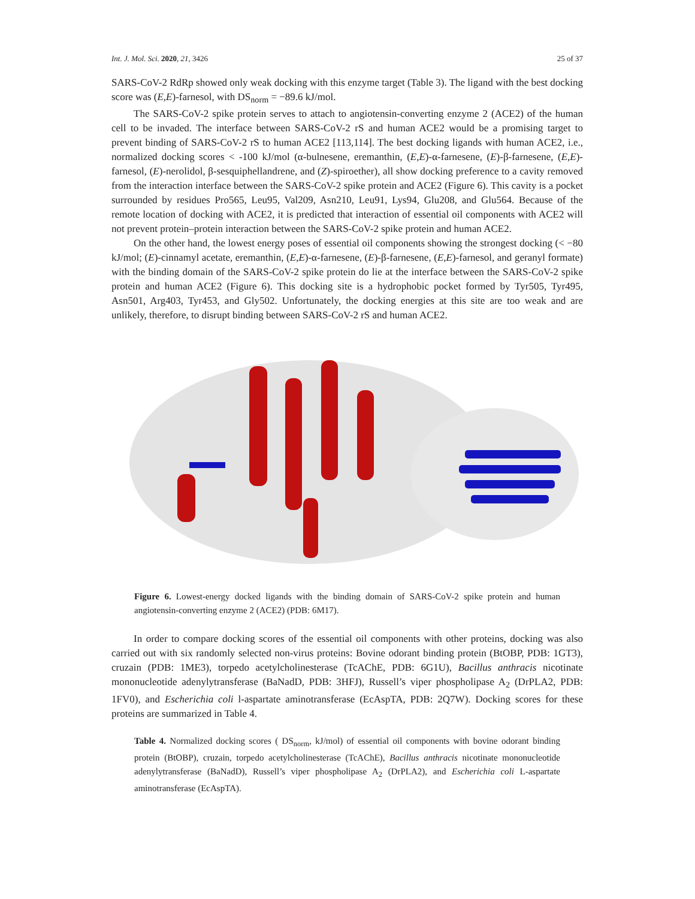Int. J. Mol. Sci. 2020, 21, 3426 25 of 37
SARS-CoV-2 RdRp showed only weak docking with this enzyme target (Table 3). The ligand with the best docking score was (E,E)-farnesol, with DS<sub>norm</sub> = −89.6 kJ/mol.
The SARS-CoV-2 spike protein serves to attach to angiotensin-converting enzyme 2 (ACE2) of the human cell to be invaded. The interface between SARS-CoV-2 rS and human ACE2 would be a promising target to prevent binding of SARS-CoV-2 rS to human ACE2 [113,114]. The best docking ligands with human ACE2, i.e., normalized docking scores < -100 kJ/mol (α-bulnesene, eremanthin, (E,E)-α-farnesene, (E)-β-farnesene, (E,E)-farnesol, (E)-nerolidol, β-sesquiphellandrene, and (Z)-spiroether), all show docking preference to a cavity removed from the interaction interface between the SARS-CoV-2 spike protein and ACE2 (Figure 6). This cavity is a pocket surrounded by residues Pro565, Leu95, Val209, Asn210, Leu91, Lys94, Glu208, and Glu564. Because of the remote location of docking with ACE2, it is predicted that interaction of essential oil components with ACE2 will not prevent protein–protein interaction between the SARS-CoV-2 spike protein and human ACE2.
On the other hand, the lowest energy poses of essential oil components showing the strongest docking (< −80 kJ/mol; (E)-cinnamyl acetate, eremanthin, (E,E)-α-farnesene, (E)-β-farnesene, (E,E)-farnesol, and geranyl formate) with the binding domain of the SARS-CoV-2 spike protein do lie at the interface between the SARS-CoV-2 spike protein and human ACE2 (Figure 6). This docking site is a hydrophobic pocket formed by Tyr505, Tyr495, Asn501, Arg403, Tyr453, and Gly502. Unfortunately, the docking energies at this site are too weak and are unlikely, therefore, to disrupt binding between SARS-CoV-2 rS and human ACE2.
Figure 6. Lowest-energy docked ligands with the binding domain of SARS-CoV-2 spike protein and human angiotensin-converting enzyme 2 (ACE2) (PDB: 6M17).
In order to compare docking scores of the essential oil components with other proteins, docking was also carried out with six randomly selected non-virus proteins: Bovine odorant binding protein (BtOBP, PDB: 1GT3), cruzain (PDB: 1ME3), torpedo acetylcholinesterase (TcAChE, PDB: 6G1U), Bacillus anthracis nicotinate mononucleotide adenylytransferase (BaNadD, PDB: 3HFJ), Russell’s viper phospholipase A<sub>2</sub> (DrPLA2, PDB: 1FV0), and Escherichia coli l-aspartate aminotransferase (EcAspTA, PDB: 2Q7W). Docking scores for these proteins are summarized in Table 4.
Table 4. Normalized docking scores ( DS<sub>norm</sub>, kJ/mol) of essential oil components with bovine odorant binding protein (BtOBP), cruzain, torpedo acetylcholinesterase (TcAChE), Bacillus anthracis nicotinate mononucleotide adenylytransferase (BaNadD), Russell’s viper phospholipase A<sub>2</sub> (DrPLA2), and Escherichia coli L-aspartate aminotransferase (EcAspTA).